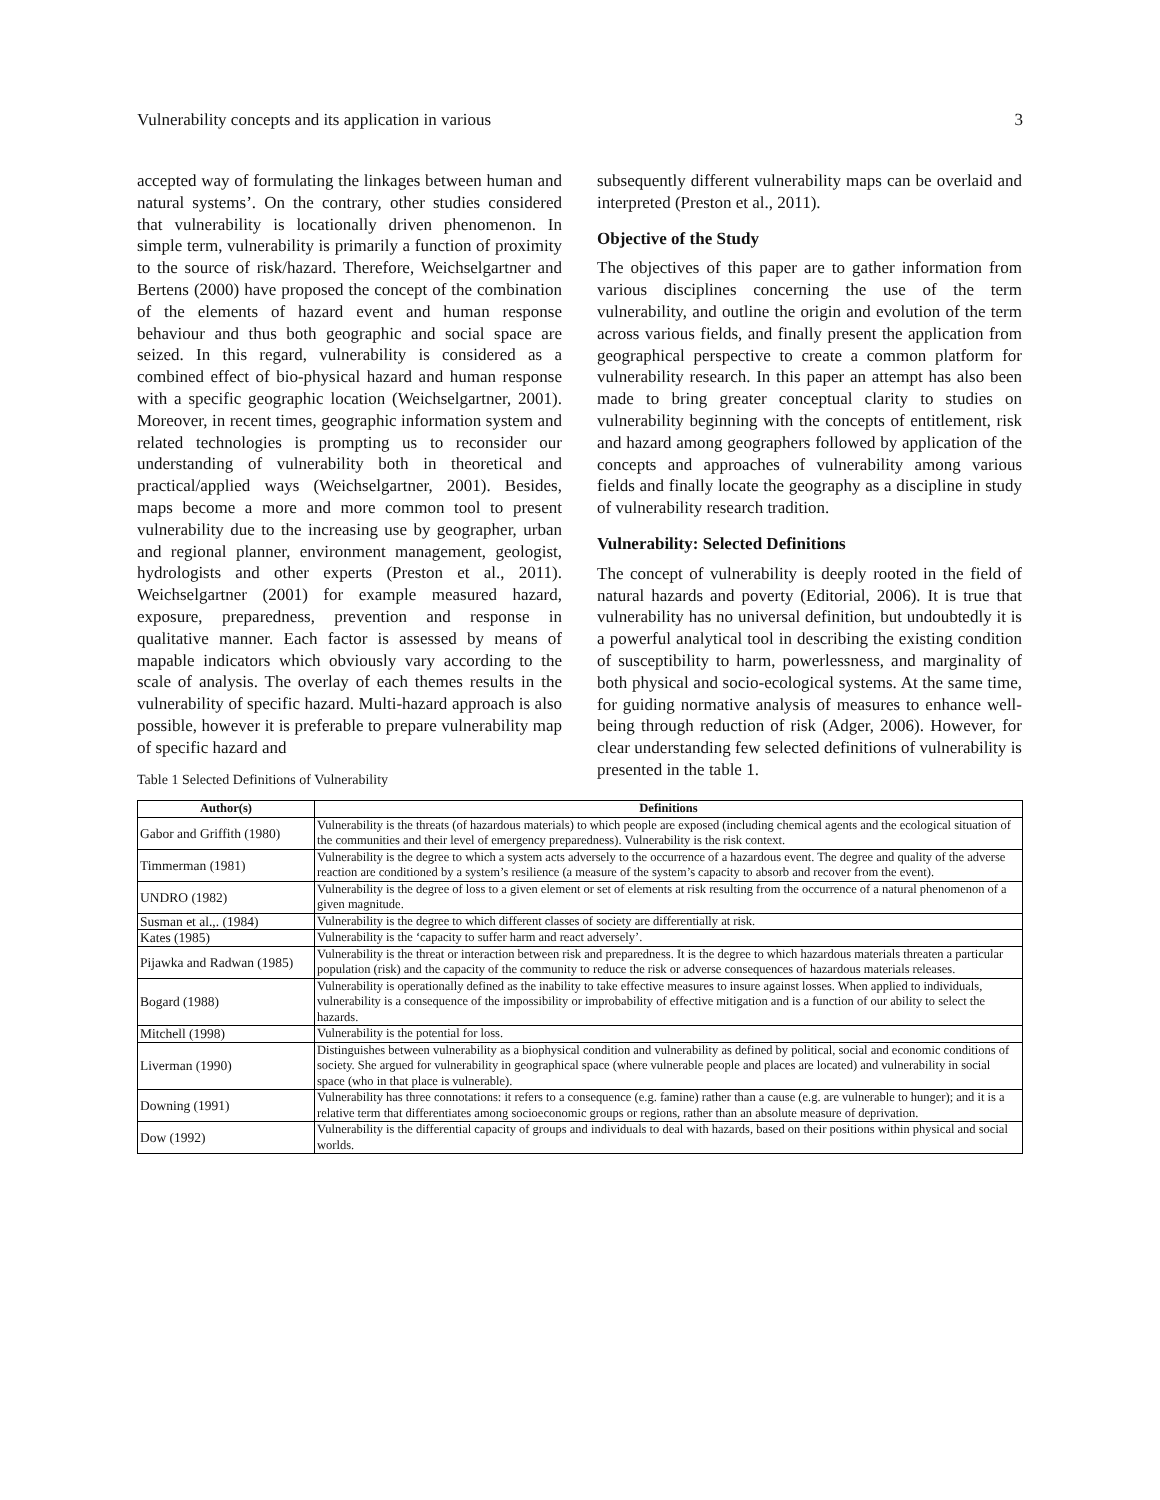Vulnerability concepts and its application in various 3
accepted way of formulating the linkages between human and natural systems’. On the contrary, other studies considered that vulnerability is locationally driven phenomenon. In simple term, vulnerability is primarily a function of proximity to the source of risk/hazard. Therefore, Weichselgartner and Bertens (2000) have proposed the concept of the combination of the elements of hazard event and human response behaviour and thus both geographic and social space are seized. In this regard, vulnerability is considered as a combined effect of bio-physical hazard and human response with a specific geographic location (Weichselgartner, 2001). Moreover, in recent times, geographic information system and related technologies is prompting us to reconsider our understanding of vulnerability both in theoretical and practical/applied ways (Weichselgartner, 2001). Besides, maps become a more and more common tool to present vulnerability due to the increasing use by geographer, urban and regional planner, environment management, geologist, hydrologists and other experts (Preston et al., 2011). Weichselgartner (2001) for example measured hazard, exposure, preparedness, prevention and response in qualitative manner. Each factor is assessed by means of mapable indicators which obviously vary according to the scale of analysis. The overlay of each themes results in the vulnerability of specific hazard. Multi-hazard approach is also possible, however it is preferable to prepare vulnerability map of specific hazard and
Table 1 Selected Definitions of Vulnerability
subsequently different vulnerability maps can be overlaid and interpreted (Preston et al., 2011).
Objective of the Study
The objectives of this paper are to gather information from various disciplines concerning the use of the term vulnerability, and outline the origin and evolution of the term across various fields, and finally present the application from geographical perspective to create a common platform for vulnerability research. In this paper an attempt has also been made to bring greater conceptual clarity to studies on vulnerability beginning with the concepts of entitlement, risk and hazard among geographers followed by application of the concepts and approaches of vulnerability among various fields and finally locate the geography as a discipline in study of vulnerability research tradition.
Vulnerability: Selected Definitions
The concept of vulnerability is deeply rooted in the field of natural hazards and poverty (Editorial, 2006). It is true that vulnerability has no universal definition, but undoubtedly it is a powerful analytical tool in describing the existing condition of susceptibility to harm, powerlessness, and marginality of both physical and socio-ecological systems. At the same time, for guiding normative analysis of measures to enhance well-being through reduction of risk (Adger, 2006). However, for clear understanding few selected definitions of vulnerability is presented in the table 1.
| Author(s) | Definitions |
| --- | --- |
| Gabor and Griffith (1980) | Vulnerability is the threats (of hazardous materials) to which people are exposed (including chemical agents and the ecological situation of the communities and their level of emergency preparedness). Vulnerability is the risk context. |
| Timmerman (1981) | Vulnerability is the degree to which a system acts adversely to the occurrence of a hazardous event. The degree and quality of the adverse reaction are conditioned by a system’s resilience (a measure of the system’s capacity to absorb and recover from the event). |
| UNDRO (1982) | Vulnerability is the degree of loss to a given element or set of elements at risk resulting from the occurrence of a natural phenomenon of a given magnitude. |
| Susman et al.,. (1984) | Vulnerability is the degree to which different classes of society are differentially at risk. |
| Kates (1985) | Vulnerability is the ‘capacity to suffer harm and react adversely’. |
| Pijawka and Radwan (1985) | Vulnerability is the threat or interaction between risk and preparedness. It is the degree to which hazardous materials threaten a particular population (risk) and the capacity of the community to reduce the risk or adverse consequences of hazardous materials releases. |
| Bogard (1988) | Vulnerability is operationally defined as the inability to take effective measures to insure against losses. When applied to individuals, vulnerability is a consequence of the impossibility or improbability of effective mitigation and is a function of our ability to select the hazards. |
| Mitchell (1998) | Vulnerability is the potential for loss. |
| Liverman (1990) | Distinguishes between vulnerability as a biophysical condition and vulnerability as defined by political, social and economic conditions of society. She argued for vulnerability in geographical space (where vulnerable people and places are located) and vulnerability in social space (who in that place is vulnerable). |
| Downing (1991) | Vulnerability has three connotations: it refers to a consequence (e.g. famine) rather than a cause (e.g. are vulnerable to hunger); and it is a relative term that differentiates among socioeconomic groups or regions, rather than an absolute measure of deprivation. |
| Dow (1992) | Vulnerability is the differential capacity of groups and individuals to deal with hazards, based on their positions within physical and social worlds. |